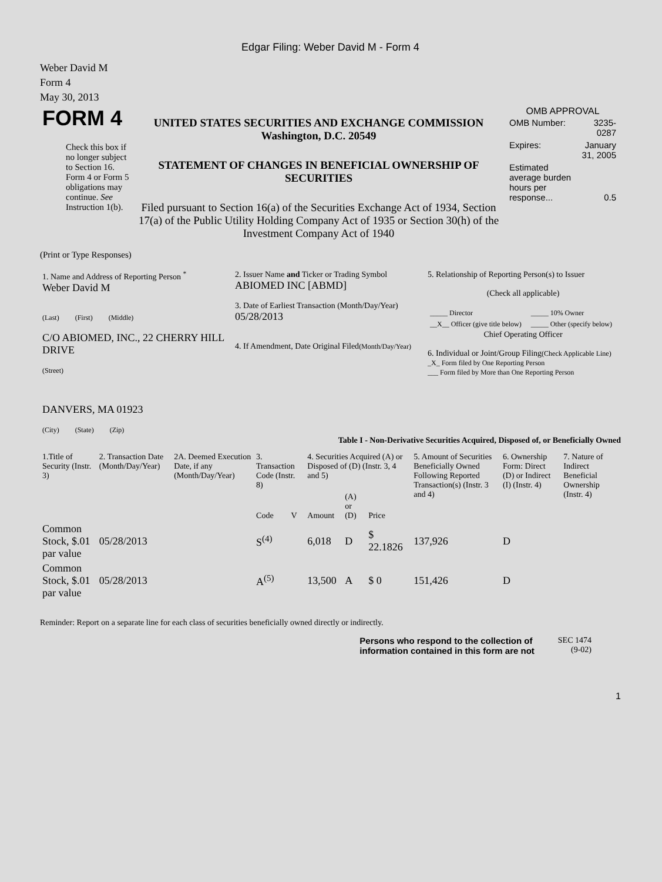Edgar Filing: Weber David M - Form 4
Weber David M
Form 4
May 30, 2013
| FORM 4 Check this box if no longer subject to Section 16. Form 4 or Form 5 obligations may continue. See Instruction 1(b). | UNITED STATES SECURITIES AND EXCHANGE COMMISSION Washington, D.C. 20549 STATEMENT OF CHANGES IN BENEFICIAL OWNERSHIP OF SECURITIES Filed pursuant to Section 16(a) of the Securities Exchange Act of 1934, Section 17(a) of the Public Utility Holding Company Act of 1935 or Section 30(h) of the Investment Company Act of 1940 | OMB APPROVAL / OMB Number: / 3235-0287 / / Expires: / January 31, 2005 / / Estimated average burden hours per response... / 0.5 / |
(Print or Type Responses)
| 1. Name and Address of Reporting Person <sup>*</sup> Weber David M (Last) (First) (Middle) C/O ABIOMED, INC., 22 CHERRY HILL DRIVE (Street) DANVERS, MA 01923 (City) (State) (Zip) | 2. Issuer Name and Ticker or Trading Symbol ABIOMED INC [ABMD] 3. Date of Earliest Transaction (Month/Day/Year) 05/28/2013 4. If Amendment, Date Original Filed (Month/Day/Year) | 5. Relationship of Reporting Person(s) to Issuer (Check all applicable) / _____ Director / _____ 10% Owner / / __X__ Officer (give title below) / _____ Other (specify below) / Chief Operating Officer 6. Individual or Joint/Group Filing (Check Applicable Line) _X_ Form filed by One Reporting Person ___ Form filed by More than One Reporting Person |
Table I - Non-Derivative Securities Acquired, Disposed of, or Beneficially Owned
| 1.Title of Security (Instr. 3) | 2. Transaction Date (Month/Day/Year) | 2A. Deemed Execution Date, if any (Month/Day/Year) | 3. Transaction Code (Instr. 8) | | 4. Securities Acquired (A) or Disposed of (D) (Instr. 3, 4 and 5) | | | 5. Amount of Securities Beneficially Owned Following Reported Transaction(s) (Instr. 3 and 4) | 6. Ownership Form: Direct (D) or Indirect (I) (Instr. 4) | 7. Nature of Indirect Beneficial Ownership (Instr. 4) |
| --- | --- | --- | --- | --- | --- | --- | --- | --- | --- | --- |
| | | | Code | V | Amount | (A) or (D) | Price | | | |
| Common Stock, $.01 par value | 05/28/2013 | | S<sup>(4)</sup> | | 6,018 | D | $ 22.1826 | 137,926 | D | |
| Common Stock, $.01 par value | 05/28/2013 | | A<sup>(5)</sup> | | 13,500 | A | $ 0 | 151,426 | D | |
Reminder: Report on a separate line for each class of securities beneficially owned directly or indirectly.
Persons who respond to the collection of
information contained in this form are not
SEC 1474
(9-02)
1